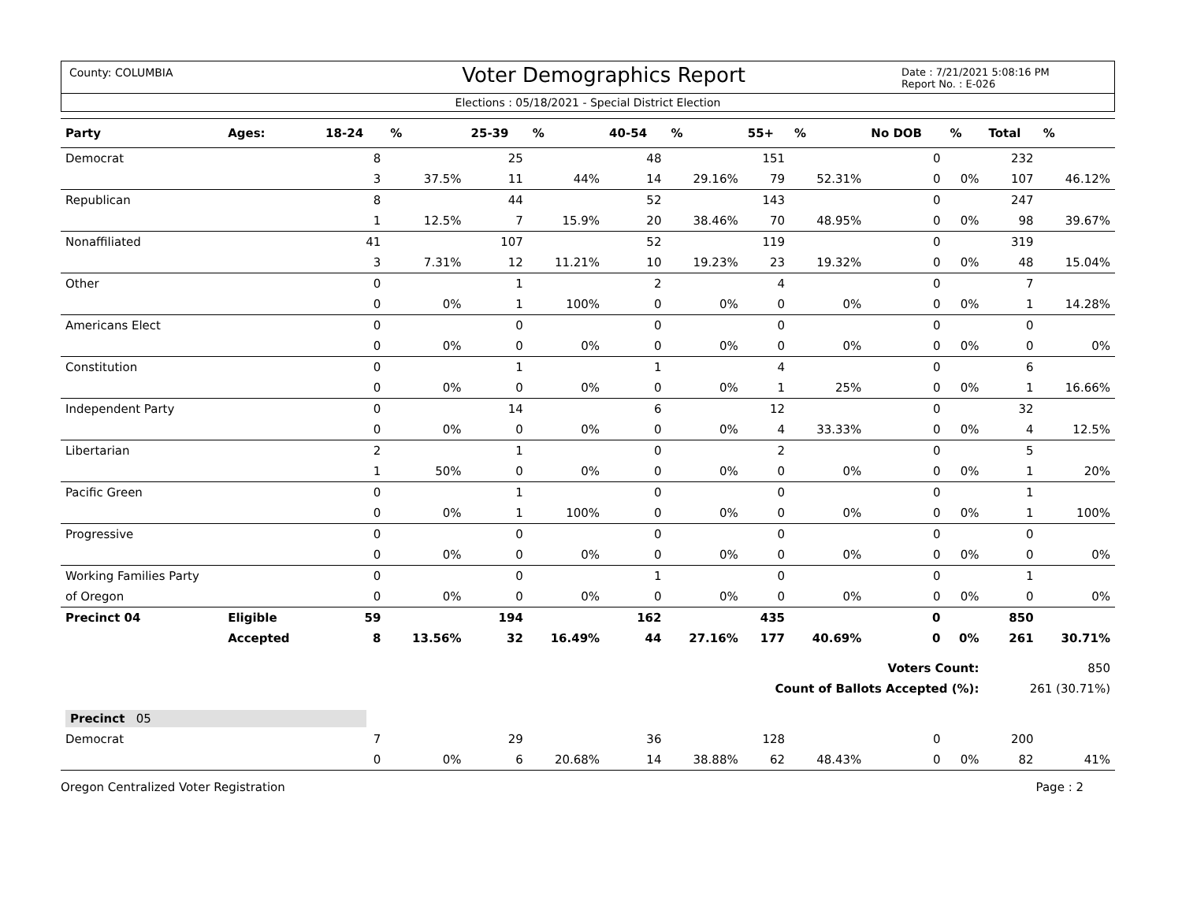County: COLUMBIA
Voter Demographics Report
Date : 7/21/2021 5:08:16 PM
Report No. : E-026
Elections : 05/18/2021 - Special District Election
| Party | Ages: | 18-24 | % | 25-39 | % | 40-54 | % | 55+ | % | No DOB | % | Total | % |
| --- | --- | --- | --- | --- | --- | --- | --- | --- | --- | --- | --- | --- | --- |
| Democrat | | 8 | | 25 | | 48 | | 151 | | 0 | | 232 | |
| | | 3 | 37.5% | 11 | 44% | 14 | 29.16% | 79 | 52.31% | 0 | 0% | 107 | 46.12% |
| Republican | | 8 | | 44 | | 52 | | 143 | | 0 | | 247 | |
| | | 1 | 12.5% | 7 | 15.9% | 20 | 38.46% | 70 | 48.95% | 0 | 0% | 98 | 39.67% |
| Nonaffiliated | | 41 | | 107 | | 52 | | 119 | | 0 | | 319 | |
| | | 3 | 7.31% | 12 | 11.21% | 10 | 19.23% | 23 | 19.32% | 0 | 0% | 48 | 15.04% |
| Other | | 0 | | 1 | | 2 | | 4 | | 0 | | 7 | |
| | | 0 | 0% | 1 | 100% | 0 | 0% | 0 | 0% | 0 | 0% | 1 | 14.28% |
| Americans Elect | | 0 | | 0 | | 0 | | 0 | | 0 | | 0 | |
| | | 0 | 0% | 0 | 0% | 0 | 0% | 0 | 0% | 0 | 0% | 0 | 0% |
| Constitution | | 0 | | 1 | | 1 | | 4 | | 0 | | 6 | |
| | | 0 | 0% | 0 | 0% | 0 | 0% | 1 | 25% | 0 | 0% | 1 | 16.66% |
| Independent Party | | 0 | | 14 | | 6 | | 12 | | 0 | | 32 | |
| | | 0 | 0% | 0 | 0% | 0 | 0% | 4 | 33.33% | 0 | 0% | 4 | 12.5% |
| Libertarian | | 2 | | 1 | | 0 | | 2 | | 0 | | 5 | |
| | | 1 | 50% | 0 | 0% | 0 | 0% | 0 | 0% | 0 | 0% | 1 | 20% |
| Pacific Green | | 0 | | 1 | | 0 | | 0 | | 0 | | 1 | |
| | | 0 | 0% | 1 | 100% | 0 | 0% | 0 | 0% | 0 | 0% | 1 | 100% |
| Progressive | | 0 | | 0 | | 0 | | 0 | | 0 | | 0 | |
| | | 0 | 0% | 0 | 0% | 0 | 0% | 0 | 0% | 0 | 0% | 0 | 0% |
| Working Families Party | | 0 | | 0 | | 1 | | 0 | | 0 | | 1 | |
| of Oregon | | 0 | 0% | 0 | 0% | 0 | 0% | 0 | 0% | 0 | 0% | 0 | 0% |
| Precinct 04 | Eligible | 59 | | 194 | | 162 | | 435 | | 0 | | 850 | |
| | Accepted | 8 | 13.56% | 32 | 16.49% | 44 | 27.16% | 177 | 40.69% | 0 | 0% | 261 | 30.71% |
| Voters Count: | | | | | | | | | | | | 850 | |
| Count of Ballots Accepted (%): | | | | | | | | | | | | 261 (30.71%) | |
| Precinct 05 | | | | | | | | | | | | | |
| Democrat | | 7 | | 29 | | 36 | | 128 | | 0 | | 200 | |
| | | 0 | 0% | 6 | 20.68% | 14 | 38.88% | 62 | 48.43% | 0 | 0% | 82 | 41% |
Oregon Centralized Voter Registration Page : 2